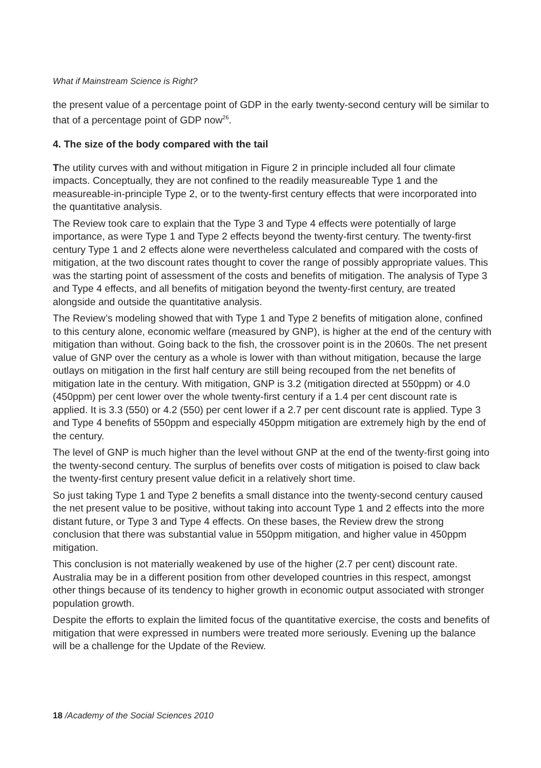What if Mainstream Science is Right?
the present value of a percentage point of GDP in the early twenty-second century will be similar to that of a percentage point of GDP now<sup>26</sup>.
4. The size of the body compared with the tail
The utility curves with and without mitigation in Figure 2 in principle included all four climate impacts. Conceptually, they are not confined to the readily measureable Type 1 and the measureable-in-principle Type 2, or to the twenty-first century effects that were incorporated into the quantitative analysis.
The Review took care to explain that the Type 3 and Type 4 effects were potentially of large importance, as were Type 1 and Type 2 effects beyond the twenty-first century. The twenty-first century Type 1 and 2 effects alone were nevertheless calculated and compared with the costs of mitigation, at the two discount rates thought to cover the range of possibly appropriate values. This was the starting point of assessment of the costs and benefits of mitigation. The analysis of Type 3 and Type 4 effects, and all benefits of mitigation beyond the twenty-first century, are treated alongside and outside the quantitative analysis.
The Review’s modeling showed that with Type 1 and Type 2 benefits of mitigation alone, confined to this century alone, economic welfare (measured by GNP), is higher at the end of the century with mitigation than without. Going back to the fish, the crossover point is in the 2060s. The net present value of GNP over the century as a whole is lower with than without mitigation, because the large outlays on mitigation in the first half century are still being recouped from the net benefits of mitigation late in the century. With mitigation, GNP is 3.2 (mitigation directed at 550ppm) or 4.0 (450ppm) per cent lower over the whole twenty-first century if a 1.4 per cent discount rate is applied. It is 3.3 (550) or 4.2 (550) per cent lower if a 2.7 per cent discount rate is applied. Type 3 and Type 4 benefits of 550ppm and especially 450ppm mitigation are extremely high by the end of the century.
The level of GNP is much higher than the level without GNP at the end of the twenty-first going into the twenty-second century. The surplus of benefits over costs of mitigation is poised to claw back the twenty-first century present value deficit in a relatively short time.
So just taking Type 1 and Type 2 benefits a small distance into the twenty-second century caused the net present value to be positive, without taking into account Type 1 and 2 effects into the more distant future, or Type 3 and Type 4 effects. On these bases, the Review drew the strong conclusion that there was substantial value in 550ppm mitigation, and higher value in 450ppm mitigation.
This conclusion is not materially weakened by use of the higher (2.7 per cent) discount rate. Australia may be in a different position from other developed countries in this respect, amongst other things because of its tendency to higher growth in economic output associated with stronger population growth.
Despite the efforts to explain the limited focus of the quantitative exercise, the costs and benefits of mitigation that were expressed in numbers were treated more seriously. Evening up the balance will be a challenge for the Update of the Review.
18 /Academy of the Social Sciences 2010